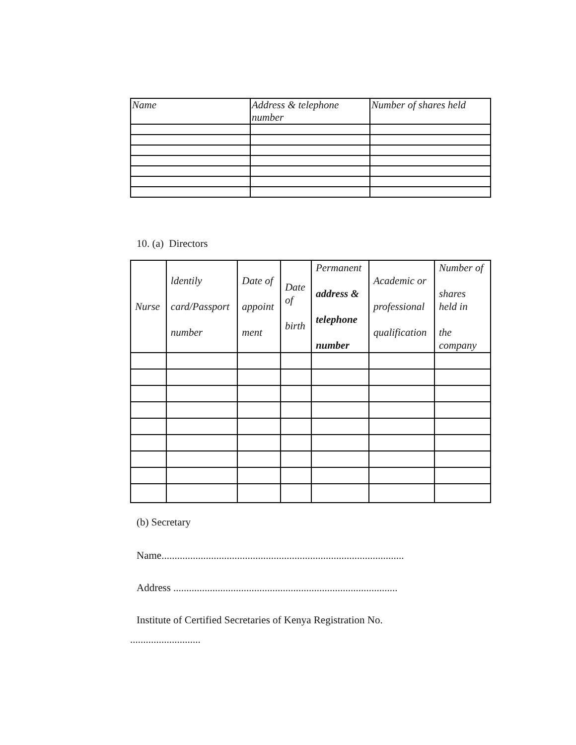| Name | Address & telephone number | Number of shares held |
| --- | --- | --- |
10. (a) Directors
| Nurse | ldentily card/Passport number | Date of appoint ment | Date of birth | Permanent address & telephone number | Academic or professional qualification | Number of shares held in the company |
| --- | --- | --- | --- | --- | --- | --- |
(b) Secretary
Name.............................................................................................
Address ......................................................................................
Institute of Certified Secretaries of Kenya Registration No.
...........................